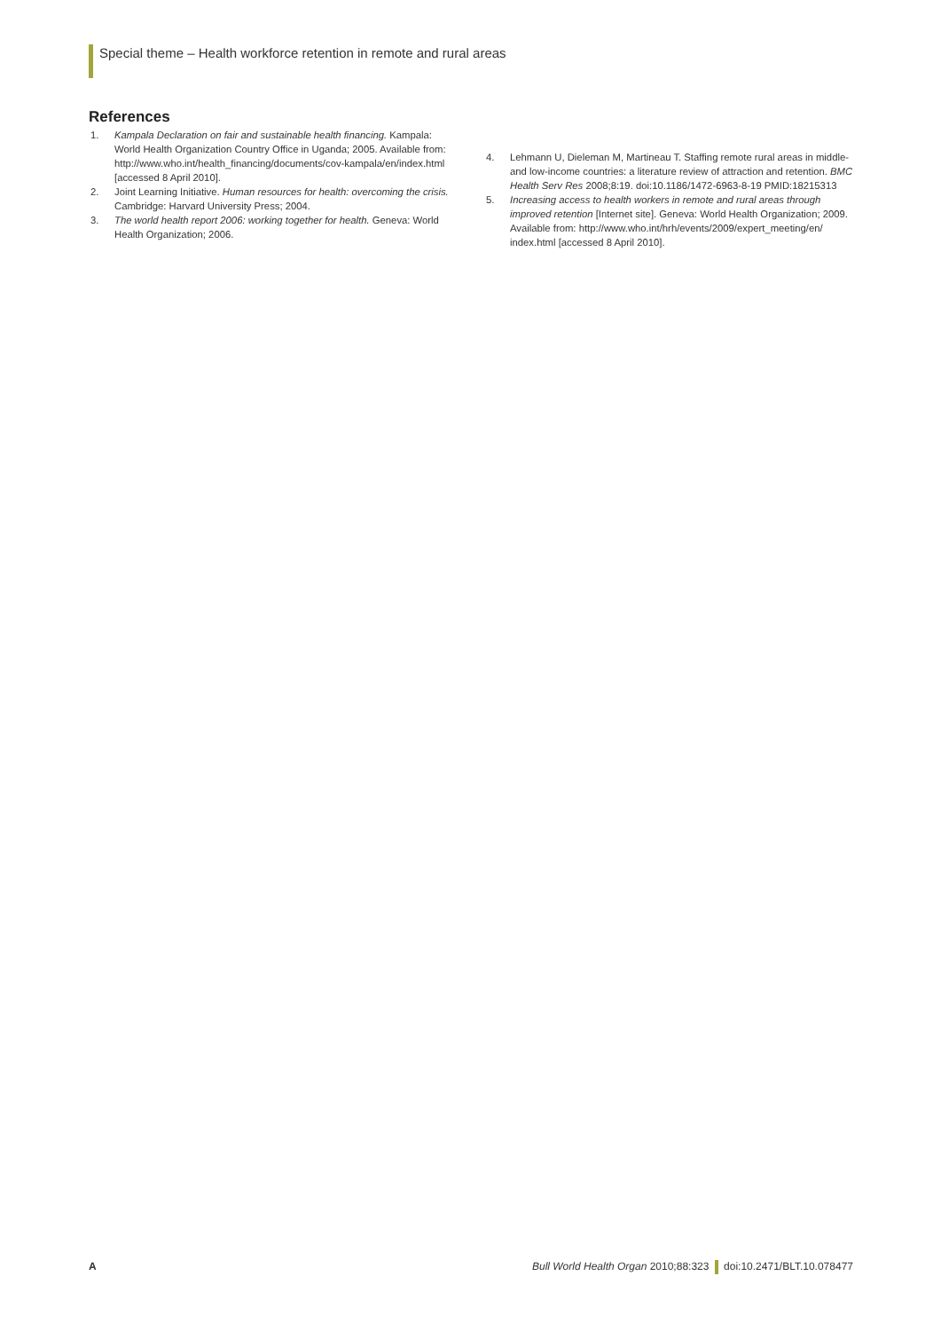Special theme – Health workforce retention in remote and rural areas
References
1. Kampala Declaration on fair and sustainable health financing. Kampala: World Health Organization Country Office in Uganda; 2005. Available from: http://www.who.int/health_financing/documents/cov-kampala/en/index.html [accessed 8 April 2010].
2. Joint Learning Initiative. Human resources for health: overcoming the crisis. Cambridge: Harvard University Press; 2004.
3. The world health report 2006: working together for health. Geneva: World Health Organization; 2006.
4. Lehmann U, Dieleman M, Martineau T. Staffing remote rural areas in middle- and low-income countries: a literature review of attraction and retention. BMC Health Serv Res 2008;8:19. doi:10.1186/1472-6963-8-19 PMID:18215313
5. Increasing access to health workers in remote and rural areas through improved retention [Internet site]. Geneva: World Health Organization; 2009. Available from: http://www.who.int/hrh/events/2009/expert_meeting/en/ index.html [accessed 8 April 2010].
A Bull World Health Organ 2010;88:323 doi:10.2471/BLT.10.078477